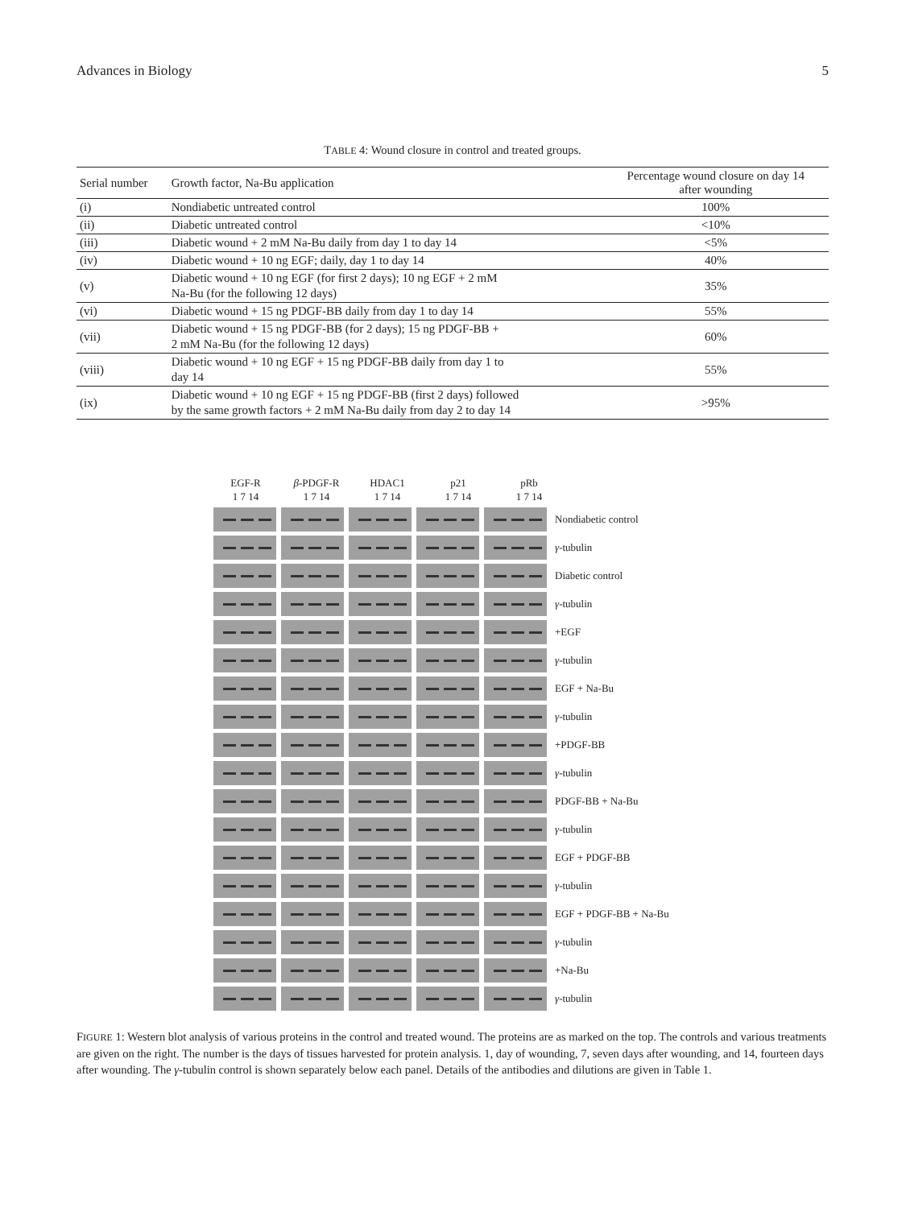Advances in Biology 5
TABLE 4: Wound closure in control and treated groups.
| Serial number | Growth factor, Na-Bu application | Percentage wound closure on day 14 after wounding |
| --- | --- | --- |
| (i) | Nondiabetic untreated control | 100% |
| (ii) | Diabetic untreated control | <10% |
| (iii) | Diabetic wound + 2 mM Na-Bu daily from day 1 to day 14 | <5% |
| (iv) | Diabetic wound + 10 ng EGF; daily, day 1 to day 14 | 40% |
| (v) | Diabetic wound + 10 ng EGF (for first 2 days); 10 ng EGF + 2 mM Na-Bu (for the following 12 days) | 35% |
| (vi) | Diabetic wound + 15 ng PDGF-BB daily from day 1 to day 14 | 55% |
| (vii) | Diabetic wound + 15 ng PDGF-BB (for 2 days); 15 ng PDGF-BB + 2 mM Na-Bu (for the following 12 days) | 60% |
| (viii) | Diabetic wound + 10 ng EGF + 15 ng PDGF-BB daily from day 1 to day 14 | 55% |
| (ix) | Diabetic wound + 10 ng EGF + 15 ng PDGF-BB (first 2 days) followed by the same growth factors + 2 mM Na-Bu daily from day 2 to day 14 | >95% |
EGF-R
1 7 14
β-PDGF-R
1 7 14
HDAC1
1 7 14
p21
1 7 14
pRb
1 7 14
Nondiabetic control
γ-tubulin
Diabetic control
γ-tubulin
+EGF
γ-tubulin
EGF + Na-Bu
γ-tubulin
+PDGF-BB
γ-tubulin
PDGF-BB + Na-Bu
γ-tubulin
EGF + PDGF-BB
γ-tubulin
EGF + PDGF-BB + Na-Bu
γ-tubulin
+Na-Bu
γ-tubulin
FIGURE 1: Western blot analysis of various proteins in the control and treated wound. The proteins are as marked on the top. The controls and various treatments are given on the right. The number is the days of tissues harvested for protein analysis. 1, day of wounding, 7, seven days after wounding, and 14, fourteen days after wounding. The γ-tubulin control is shown separately below each panel. Details of the antibodies and dilutions are given in Table 1.